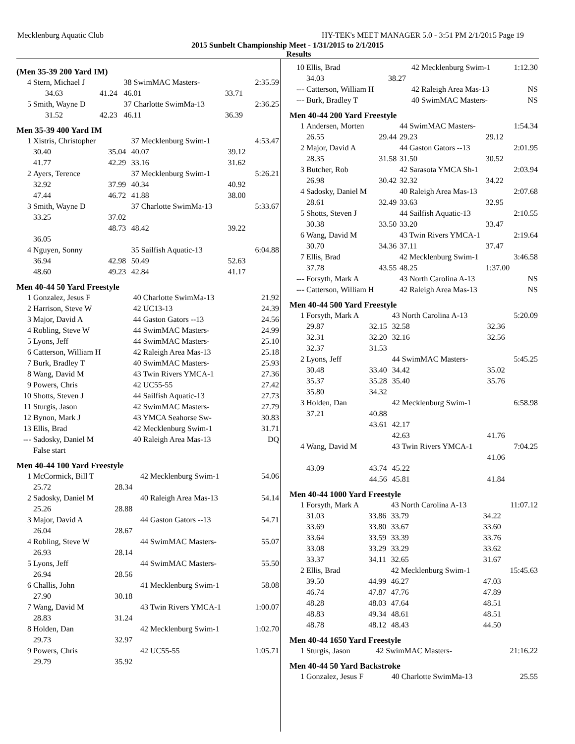Mecklenburg Aquatic Club HY-TEK's MEET MANAGER 5.0 - 3:51 PM 2/1/2015 Page 19
2015 Sunbelt Championship Meet - 1/31/2015 to 2/1/2015
Results
(Men 35-39 200 Yard IM)
| 4 | Stern, Michael J | | 38 SwimMAC Masters- | | 2:35.59 |
| | 34.63 | 41.24 | 46.01 | 33.71 | |
| 5 | Smith, Wayne D | | 37 Charlotte SwimMa-13 | | 2:36.25 |
| | 31.52 | 42.23 | 46.11 | 36.39 | |
Men 35-39 400 Yard IM
| 1 | Xistris, Christopher | | 37 Mecklenburg Swim-1 | | 4:53.47 |
| | 30.40 | 35.04 | 40.07 | 39.12 | |
| | 41.77 | 42.29 | 33.16 | 31.62 | |
| 2 | Ayers, Terence | | 37 Mecklenburg Swim-1 | | 5:26.21 |
| | 32.92 | 37.99 | 40.34 | 40.92 | |
| | 47.44 | 46.72 | 41.88 | 38.00 | |
| 3 | Smith, Wayne D | | 37 Charlotte SwimMa-13 | | 5:33.67 |
| | 33.25 | 37.02 | | | |
| | | 48.73 | 48.42 | 39.22 | |
| | 36.05 | | | | |
| 4 | Nguyen, Sonny | | 35 Sailfish Aquatic-13 | | 6:04.88 |
| | 36.94 | 42.98 | 50.49 | 52.63 | |
| | 48.60 | 49.23 | 42.84 | 41.17 | |
Men 40-44 50 Yard Freestyle
| 1 | Gonzalez, Jesus F | 40 Charlotte SwimMa-13 | 21.92 |
| 2 | Harrison, Steve W | 42 UC13-13 | 24.39 |
| 3 | Major, David A | 44 Gaston Gators --13 | 24.56 |
| 4 | Robling, Steve W | 44 SwimMAC Masters- | 24.99 |
| 5 | Lyons, Jeff | 44 SwimMAC Masters- | 25.10 |
| 6 | Catterson, William H | 42 Raleigh Area Mas-13 | 25.18 |
| 7 | Burk, Bradley T | 40 SwimMAC Masters- | 25.93 |
| 8 | Wang, David M | 43 Twin Rivers YMCA-1 | 27.36 |
| 9 | Powers, Chris | 42 UC55-55 | 27.42 |
| 10 | Shotts, Steven J | 44 Sailfish Aquatic-13 | 27.73 |
| 11 | Sturgis, Jason | 42 SwimMAC Masters- | 27.79 |
| 12 | Bynon, Mark J | 43 YMCA Seahorse Sw- | 30.83 |
| 13 | Ellis, Brad | 42 Mecklenburg Swim-1 | 31.71 |
| --- | Sadosky, Daniel M | 40 Raleigh Area Mas-13 | DQ |
| | False start | | |
Men 40-44 100 Yard Freestyle
| 1 | McCormick, Bill T | | 42 Mecklenburg Swim-1 | 54.06 |
| | 25.72 | 28.34 | | |
| 2 | Sadosky, Daniel M | | 40 Raleigh Area Mas-13 | 54.14 |
| | 25.26 | 28.88 | | |
| 3 | Major, David A | | 44 Gaston Gators --13 | 54.71 |
| | 26.04 | 28.67 | | |
| 4 | Robling, Steve W | | 44 SwimMAC Masters- | 55.07 |
| | 26.93 | 28.14 | | |
| 5 | Lyons, Jeff | | 44 SwimMAC Masters- | 55.50 |
| | 26.94 | 28.56 | | |
| 6 | Challis, John | | 41 Mecklenburg Swim-1 | 58.08 |
| | 27.90 | 30.18 | | |
| 7 | Wang, David M | | 43 Twin Rivers YMCA-1 | 1:00.07 |
| | 28.83 | 31.24 | | |
| 8 | Holden, Dan | | 42 Mecklenburg Swim-1 | 1:02.70 |
| | 29.73 | 32.97 | | |
| 9 | Powers, Chris | | 42 UC55-55 | 1:05.71 |
| | 29.79 | 35.92 | | |
| 10 | Ellis, Brad | | 42 Mecklenburg Swim-1 | | 1:12.30 |
| | 34.03 | 38.27 | | | |
| --- | Catterson, William H | | 42 Raleigh Area Mas-13 | | NS |
| --- | Burk, Bradley T | | 40 SwimMAC Masters- | | NS |
Men 40-44 200 Yard Freestyle
| 1 | Andersen, Morten | | 44 SwimMAC Masters- | | 1:54.34 |
| | 26.55 | 29.44 | 29.23 | 29.12 | |
| 2 | Major, David A | | 44 Gaston Gators --13 | | 2:01.95 |
| | 28.35 | 31.58 | 31.50 | 30.52 | |
| 3 | Butcher, Rob | | 42 Sarasota YMCA Sh-1 | | 2:03.94 |
| | 26.98 | 30.42 | 32.32 | 34.22 | |
| 4 | Sadosky, Daniel M | | 40 Raleigh Area Mas-13 | | 2:07.68 |
| | 28.61 | 32.49 | 33.63 | 32.95 | |
| 5 | Shotts, Steven J | | 44 Sailfish Aquatic-13 | | 2:10.55 |
| | 30.38 | 33.50 | 33.20 | 33.47 | |
| 6 | Wang, David M | | 43 Twin Rivers YMCA-1 | | 2:19.64 |
| | 30.70 | 34.36 | 37.11 | 37.47 | |
| 7 | Ellis, Brad | | 42 Mecklenburg Swim-1 | | 3:46.58 |
| | 37.78 | 43.55 | 48.25 | 1:37.00 | |
| --- | Forsyth, Mark A | | 43 North Carolina A-13 | | NS |
| --- | Catterson, William H | | 42 Raleigh Area Mas-13 | | NS |
Men 40-44 500 Yard Freestyle
| 1 | Forsyth, Mark A | | 43 North Carolina A-13 | | 5:20.09 |
| | 29.87 | 32.15 | 32.58 | 32.36 | |
| | 32.31 | 32.20 | 32.16 | 32.56 | |
| | 32.37 | 31.53 | | | |
| 2 | Lyons, Jeff | | 44 SwimMAC Masters- | | 5:45.25 |
| | 30.48 | 33.40 | 34.42 | 35.02 | |
| | 35.37 | 35.28 | 35.40 | 35.76 | |
| | 35.80 | 34.32 | | | |
| 3 | Holden, Dan | | 42 Mecklenburg Swim-1 | | 6:58.98 |
| | 37.21 | 40.88 | | | |
| | | 43.61 | 42.17 | | |
| | | | 42.63 | 41.76 | |
| 4 | Wang, David M | | 43 Twin Rivers YMCA-1 | | 7:04.25 |
| | | | | 41.06 | |
| | 43.09 | 43.74 | 45.22 | | |
| | | 44.56 | 45.81 | 41.84 | |
Men 40-44 1000 Yard Freestyle
| 1 | Forsyth, Mark A | | 43 North Carolina A-13 | | 11:07.12 |
| | 31.03 | 33.86 | 33.79 | 34.22 | |
| | 33.69 | 33.80 | 33.67 | 33.60 | |
| | 33.64 | 33.59 | 33.39 | 33.76 | |
| | 33.08 | 33.29 | 33.29 | 33.62 | |
| | 33.37 | 34.11 | 32.65 | 31.67 | |
| 2 | Ellis, Brad | | 42 Mecklenburg Swim-1 | | 15:45.63 |
| | 39.50 | 44.99 | 46.27 | 47.03 | |
| | 46.74 | 47.87 | 47.76 | 47.89 | |
| | 48.28 | 48.03 | 47.64 | 48.51 | |
| | 48.83 | 49.34 | 48.61 | 48.51 | |
| | 48.78 | 48.12 | 48.43 | 44.50 | |
Men 40-44 1650 Yard Freestyle
| 1 | Sturgis, Jason | 42 SwimMAC Masters- | 21:16.22 |
Men 40-44 50 Yard Backstroke
| 1 | Gonzalez, Jesus F | 40 Charlotte SwimMa-13 | 25.55 |